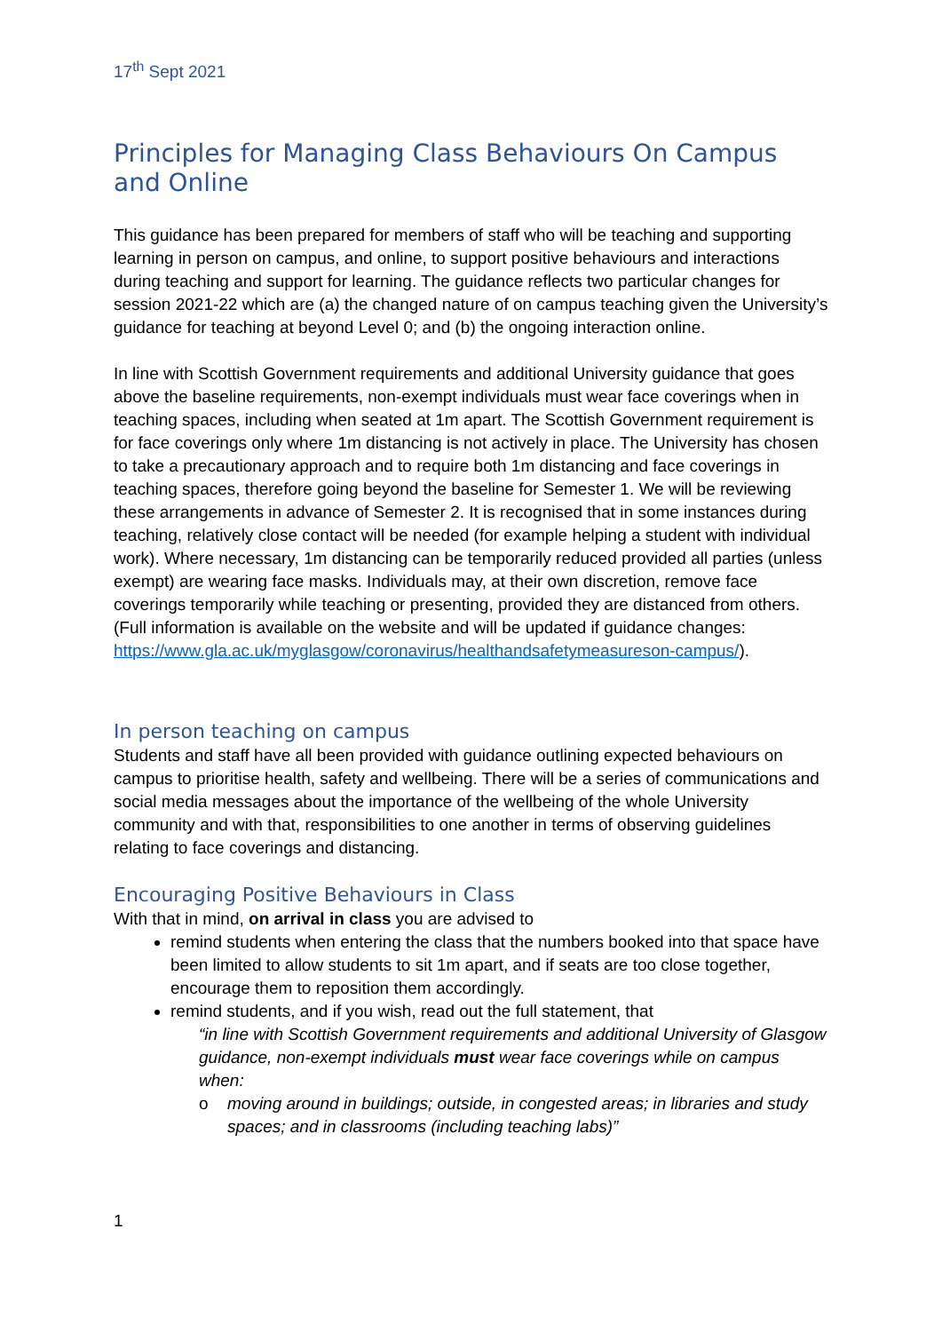17<sup>th</sup> Sept 2021
Principles for Managing Class Behaviours On Campus and Online
This guidance has been prepared for members of staff who will be teaching and supporting learning in person on campus, and online, to support positive behaviours and interactions during teaching and support for learning. The guidance reflects two particular changes for session 2021-22 which are (a) the changed nature of on campus teaching given the University’s guidance for teaching at beyond Level 0; and (b) the ongoing interaction online.
In line with Scottish Government requirements and additional University guidance that goes above the baseline requirements, non-exempt individuals must wear face coverings when in teaching spaces, including when seated at 1m apart. The Scottish Government requirement is for face coverings only where 1m distancing is not actively in place. The University has chosen to take a precautionary approach and to require both 1m distancing and face coverings in teaching spaces, therefore going beyond the baseline for Semester 1. We will be reviewing these arrangements in advance of Semester 2. It is recognised that in some instances during teaching, relatively close contact will be needed (for example helping a student with individual work). Where necessary, 1m distancing can be temporarily reduced provided all parties (unless exempt) are wearing face masks. Individuals may, at their own discretion, remove face coverings temporarily while teaching or presenting, provided they are distanced from others. (Full information is available on the website and will be updated if guidance changes: https://www.gla.ac.uk/myglasgow/coronavirus/healthandsafetymeasureson-campus/).
In person teaching on campus
Students and staff have all been provided with guidance outlining expected behaviours on campus to prioritise health, safety and wellbeing. There will be a series of communications and social media messages about the importance of the wellbeing of the whole University community and with that, responsibilities to one another in terms of observing guidelines relating to face coverings and distancing.
Encouraging Positive Behaviours in Class
With that in mind, on arrival in class you are advised to
remind students when entering the class that the numbers booked into that space have been limited to allow students to sit 1m apart, and if seats are too close together, encourage them to reposition them accordingly.
remind students, and if you wish, read out the full statement, that
“in line with Scottish Government requirements and additional University of Glasgow guidance, non-exempt individuals must wear face coverings while on campus when:
o moving around in buildings; outside, in congested areas; in libraries and study spaces; and in classrooms (including teaching labs)”
1